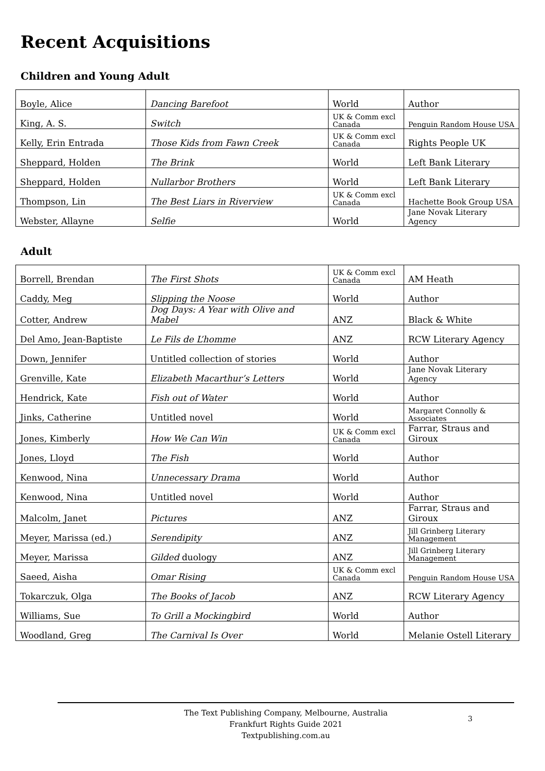Recent Acquisitions
Children and Young Adult
| Boyle, Alice | Dancing Barefoot | World | Author |
| King, A. S. | Switch | UK & Comm excl Canada | Penguin Random House USA |
| Kelly, Erin Entrada | Those Kids from Fawn Creek | UK & Comm excl Canada | Rights People UK |
| Sheppard, Holden | The Brink | World | Left Bank Literary |
| Sheppard, Holden | Nullarbor Brothers | World | Left Bank Literary |
| Thompson, Lin | The Best Liars in Riverview | UK & Comm excl Canada | Hachette Book Group USA |
| Webster, Allayne | Selfie | World | Jane Novak Literary Agency |
Adult
| Borrell, Brendan | The First Shots | UK & Comm excl Canada | AM Heath |
| Caddy, Meg | Slipping the Noose | World | Author |
| Cotter, Andrew | Dog Days: A Year with Olive and Mabel | ANZ | Black & White |
| Del Amo, Jean-Baptiste | Le Fils de L’homme | ANZ | RCW Literary Agency |
| Down, Jennifer | Untitled collection of stories | World | Author |
| Grenville, Kate | Elizabeth Macarthur’s Letters | World | Jane Novak Literary Agency |
| Hendrick, Kate | Fish out of Water | World | Author |
| Jinks, Catherine | Untitled novel | World | Margaret Connolly & Associates |
| Jones, Kimberly | How We Can Win | UK & Comm excl Canada | Farrar, Straus and Giroux |
| Jones, Lloyd | The Fish | World | Author |
| Kenwood, Nina | Unnecessary Drama | World | Author |
| Kenwood, Nina | Untitled novel | World | Author |
| Malcolm, Janet | Pictures | ANZ | Farrar, Straus and Giroux |
| Meyer, Marissa (ed.) | Serendipity | ANZ | Jill Grinberg Literary Management |
| Meyer, Marissa | Gilded duology | ANZ | Jill Grinberg Literary Management |
| Saeed, Aisha | Omar Rising | UK & Comm excl Canada | Penguin Random House USA |
| Tokarczuk, Olga | The Books of Jacob | ANZ | RCW Literary Agency |
| Williams, Sue | To Grill a Mockingbird | World | Author |
| Woodland, Greg | The Carnival Is Over | World | Melanie Ostell Literary |
The Text Publishing Company, Melbourne, Australia
Frankfurt Rights Guide 2021
Textpublishing.com.au
3